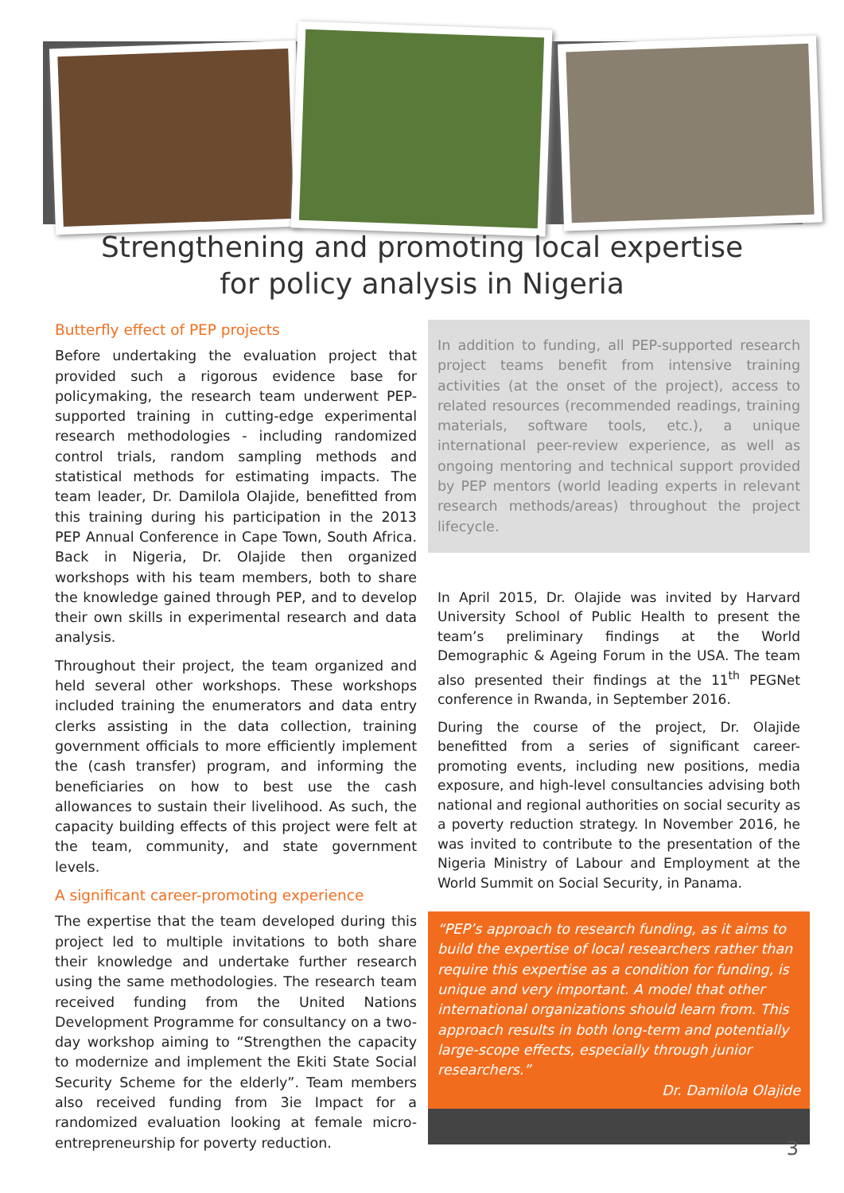Strengthening and promoting local expertise
for policy analysis in Nigeria
Butterfly effect of PEP projects
Before undertaking the evaluation project that provided such a rigorous evidence base for policymaking, the research team underwent PEP-supported training in cutting-edge experimental research methodologies - including randomized control trials, random sampling methods and statistical methods for estimating impacts. The team leader, Dr. Damilola Olajide, benefitted from this training during his participation in the 2013 PEP Annual Conference in Cape Town, South Africa. Back in Nigeria, Dr. Olajide then organized workshops with his team members, both to share the knowledge gained through PEP, and to develop their own skills in experimental research and data analysis.
Throughout their project, the team organized and held several other workshops. These workshops included training the enumerators and data entry clerks assisting in the data collection, training government officials to more efficiently implement the (cash transfer) program, and informing the beneficiaries on how to best use the cash allowances to sustain their livelihood. As such, the capacity building effects of this project were felt at the team, community, and state government levels.
A significant career-promoting experience
The expertise that the team developed during this project led to multiple invitations to both share their knowledge and undertake further research using the same methodologies. The research team received funding from the United Nations Development Programme for consultancy on a two-day workshop aiming to “Strengthen the capacity to modernize and implement the Ekiti State Social Security Scheme for the elderly”. Team members also received funding from 3ie Impact for a randomized evaluation looking at female micro-entrepreneurship for poverty reduction.
In addition to funding, all PEP-supported research project teams benefit from intensive training activities (at the onset of the project), access to related resources (recommended readings, training materials, software tools, etc.), a unique international peer-review experience, as well as ongoing mentoring and technical support provided by PEP mentors (world leading experts in relevant research methods/areas) throughout the project lifecycle.
In April 2015, Dr. Olajide was invited by Harvard University School of Public Health to present the team’s preliminary findings at the World Demographic & Ageing Forum in the USA. The team also presented their findings at the 11<sup>th</sup> PEGNet conference in Rwanda, in September 2016.
During the course of the project, Dr. Olajide benefitted from a series of significant career-promoting events, including new positions, media exposure, and high-level consultancies advising both national and regional authorities on social security as a poverty reduction strategy. In November 2016, he was invited to contribute to the presentation of the Nigeria Ministry of Labour and Employment at the World Summit on Social Security, in Panama.
“PEP’s approach to research funding, as it aims to build the expertise of local researchers rather than require this expertise as a condition for funding, is unique and very important. A model that other international organizations should learn from. This approach results in both long-term and potentially large-scope effects, especially through junior researchers.”
Dr. Damilola Olajide
3